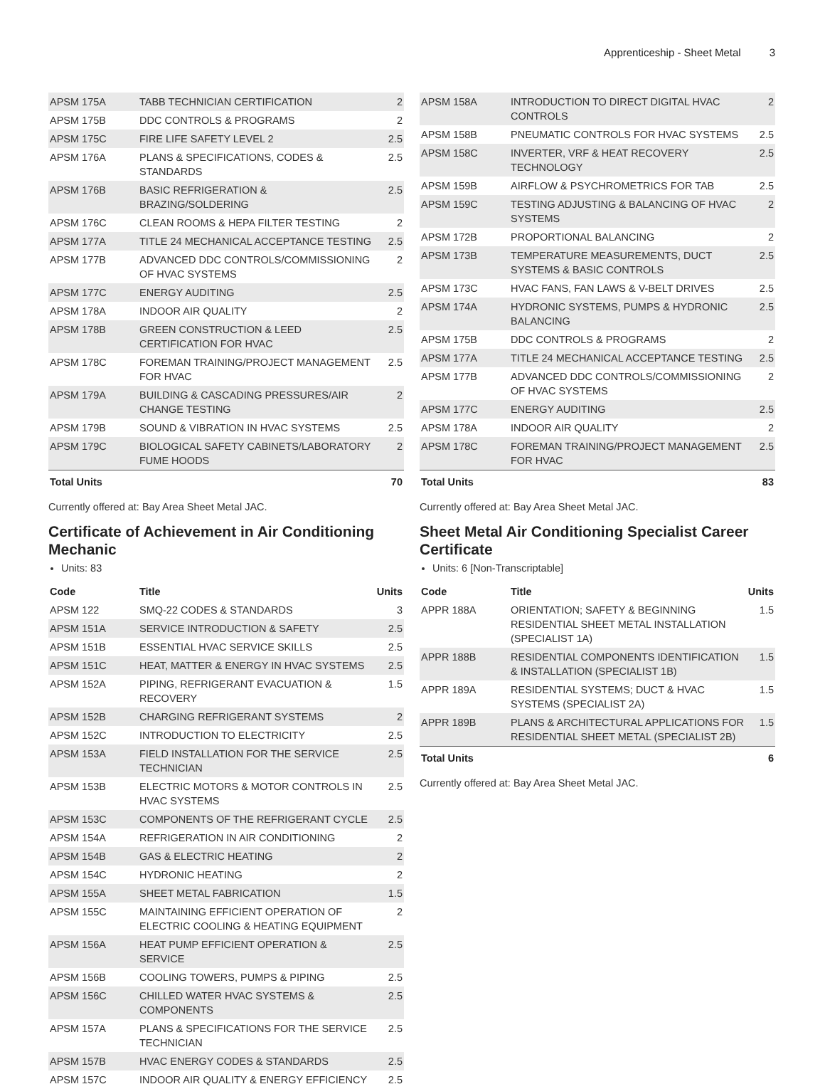Apprenticeship - Sheet Metal 3
| APSM 175A | TABB TECHNICIAN CERTIFICATION | 2 |
| APSM 175B | DDC CONTROLS & PROGRAMS | 2 |
| APSM 175C | FIRE LIFE SAFETY LEVEL 2 | 2.5 |
| APSM 176A | PLANS & SPECIFICATIONS, CODES & STANDARDS | 2.5 |
| APSM 176B | BASIC REFRIGERATION & BRAZING/SOLDERING | 2.5 |
| APSM 176C | CLEAN ROOMS & HEPA FILTER TESTING | 2 |
| APSM 177A | TITLE 24 MECHANICAL ACCEPTANCE TESTING | 2.5 |
| APSM 177B | ADVANCED DDC CONTROLS/COMMISSIONING OF HVAC SYSTEMS | 2 |
| APSM 177C | ENERGY AUDITING | 2.5 |
| APSM 178A | INDOOR AIR QUALITY | 2 |
| APSM 178B | GREEN CONSTRUCTION & LEED CERTIFICATION FOR HVAC | 2.5 |
| APSM 178C | FOREMAN TRAINING/PROJECT MANAGEMENT FOR HVAC | 2.5 |
| APSM 179A | BUILDING & CASCADING PRESSURES/AIR CHANGE TESTING | 2 |
| APSM 179B | SOUND & VIBRATION IN HVAC SYSTEMS | 2.5 |
| APSM 179C | BIOLOGICAL SAFETY CABINETS/LABORATORY FUME HOODS | 2 |
| Total Units | | 70 |
Currently offered at: Bay Area Sheet Metal JAC.
Certificate of Achievement in Air Conditioning Mechanic
Units: 83
| Code | Title | Units |
| --- | --- | --- |
| APSM 122 | SMQ-22 CODES & STANDARDS | 3 |
| APSM 151A | SERVICE INTRODUCTION & SAFETY | 2.5 |
| APSM 151B | ESSENTIAL HVAC SERVICE SKILLS | 2.5 |
| APSM 151C | HEAT, MATTER & ENERGY IN HVAC SYSTEMS | 2.5 |
| APSM 152A | PIPING, REFRIGERANT EVACUATION & RECOVERY | 1.5 |
| APSM 152B | CHARGING REFRIGERANT SYSTEMS | 2 |
| APSM 152C | INTRODUCTION TO ELECTRICITY | 2.5 |
| APSM 153A | FIELD INSTALLATION FOR THE SERVICE TECHNICIAN | 2.5 |
| APSM 153B | ELECTRIC MOTORS & MOTOR CONTROLS IN HVAC SYSTEMS | 2.5 |
| APSM 153C | COMPONENTS OF THE REFRIGERANT CYCLE | 2.5 |
| APSM 154A | REFRIGERATION IN AIR CONDITIONING | 2 |
| APSM 154B | GAS & ELECTRIC HEATING | 2 |
| APSM 154C | HYDRONIC HEATING | 2 |
| APSM 155A | SHEET METAL FABRICATION | 1.5 |
| APSM 155C | MAINTAINING EFFICIENT OPERATION OF ELECTRIC COOLING & HEATING EQUIPMENT | 2 |
| APSM 156A | HEAT PUMP EFFICIENT OPERATION & SERVICE | 2.5 |
| APSM 156B | COOLING TOWERS, PUMPS & PIPING | 2.5 |
| APSM 156C | CHILLED WATER HVAC SYSTEMS & COMPONENTS | 2.5 |
| APSM 157A | PLANS & SPECIFICATIONS FOR THE SERVICE TECHNICIAN | 2.5 |
| APSM 157B | HVAC ENERGY CODES & STANDARDS | 2.5 |
| APSM 157C | INDOOR AIR QUALITY & ENERGY EFFICIENCY | 2.5 |
| APSM 158A | INTRODUCTION TO DIRECT DIGITAL HVAC CONTROLS | 2 |
| APSM 158B | PNEUMATIC CONTROLS FOR HVAC SYSTEMS | 2.5 |
| APSM 158C | INVERTER, VRF & HEAT RECOVERY TECHNOLOGY | 2.5 |
| APSM 159B | AIRFLOW & PSYCHROMETRICS FOR TAB | 2.5 |
| APSM 159C | TESTING ADJUSTING & BALANCING OF HVAC SYSTEMS | 2 |
| APSM 172B | PROPORTIONAL BALANCING | 2 |
| APSM 173B | TEMPERATURE MEASUREMENTS, DUCT SYSTEMS & BASIC CONTROLS | 2.5 |
| APSM 173C | HVAC FANS, FAN LAWS & V-BELT DRIVES | 2.5 |
| APSM 174A | HYDRONIC SYSTEMS, PUMPS & HYDRONIC BALANCING | 2.5 |
| APSM 175B | DDC CONTROLS & PROGRAMS | 2 |
| APSM 177A | TITLE 24 MECHANICAL ACCEPTANCE TESTING | 2.5 |
| APSM 177B | ADVANCED DDC CONTROLS/COMMISSIONING OF HVAC SYSTEMS | 2 |
| APSM 177C | ENERGY AUDITING | 2.5 |
| APSM 178A | INDOOR AIR QUALITY | 2 |
| APSM 178C | FOREMAN TRAINING/PROJECT MANAGEMENT FOR HVAC | 2.5 |
| Total Units | | 83 |
Currently offered at: Bay Area Sheet Metal JAC.
Sheet Metal Air Conditioning Specialist Career Certificate
Units: 6 [Non-Transcriptable]
| Code | Title | Units |
| --- | --- | --- |
| APPR 188A | ORIENTATION; SAFETY & BEGINNING RESIDENTIAL SHEET METAL INSTALLATION (SPECIALIST 1A) | 1.5 |
| APPR 188B | RESIDENTIAL COMPONENTS IDENTIFICATION & INSTALLATION (SPECIALIST 1B) | 1.5 |
| APPR 189A | RESIDENTIAL SYSTEMS; DUCT & HVAC SYSTEMS (SPECIALIST 2A) | 1.5 |
| APPR 189B | PLANS & ARCHITECTURAL APPLICATIONS FOR RESIDENTIAL SHEET METAL (SPECIALIST 2B) | 1.5 |
| Total Units | | 6 |
Currently offered at: Bay Area Sheet Metal JAC.